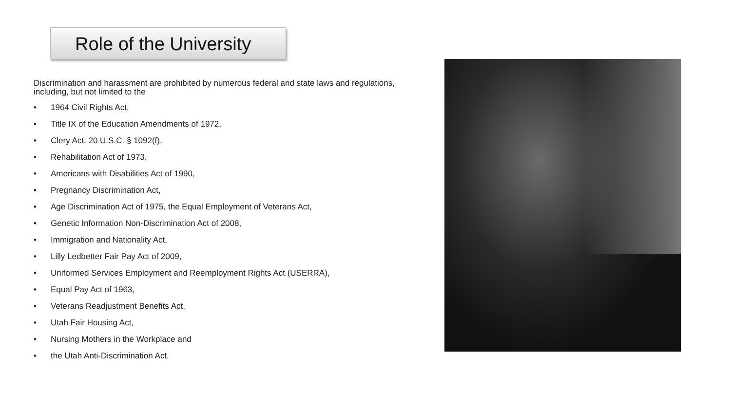Role of the University
Discrimination and harassment are prohibited by numerous federal and state laws and regulations, including, but not limited to the
• 1964 Civil Rights Act,
• Title IX of the Education Amendments of 1972,
• Clery Act, 20 U.S.C. § 1092(f),
• Rehabilitation Act of 1973,
• Americans with Disabilities Act of 1990,
• Pregnancy Discrimination Act,
• Age Discrimination Act of 1975, the Equal Employment of Veterans Act,
• Genetic Information Non-Discrimination Act of 2008,
• Immigration and Nationality Act,
• Lilly Ledbetter Fair Pay Act of 2009,
• Uniformed Services Employment and Reemployment Rights Act (USERRA),
• Equal Pay Act of 1963,
• Veterans Readjustment Benefits Act,
• Utah Fair Housing Act,
• Nursing Mothers in the Workplace and
• the Utah Anti-Discrimination Act.